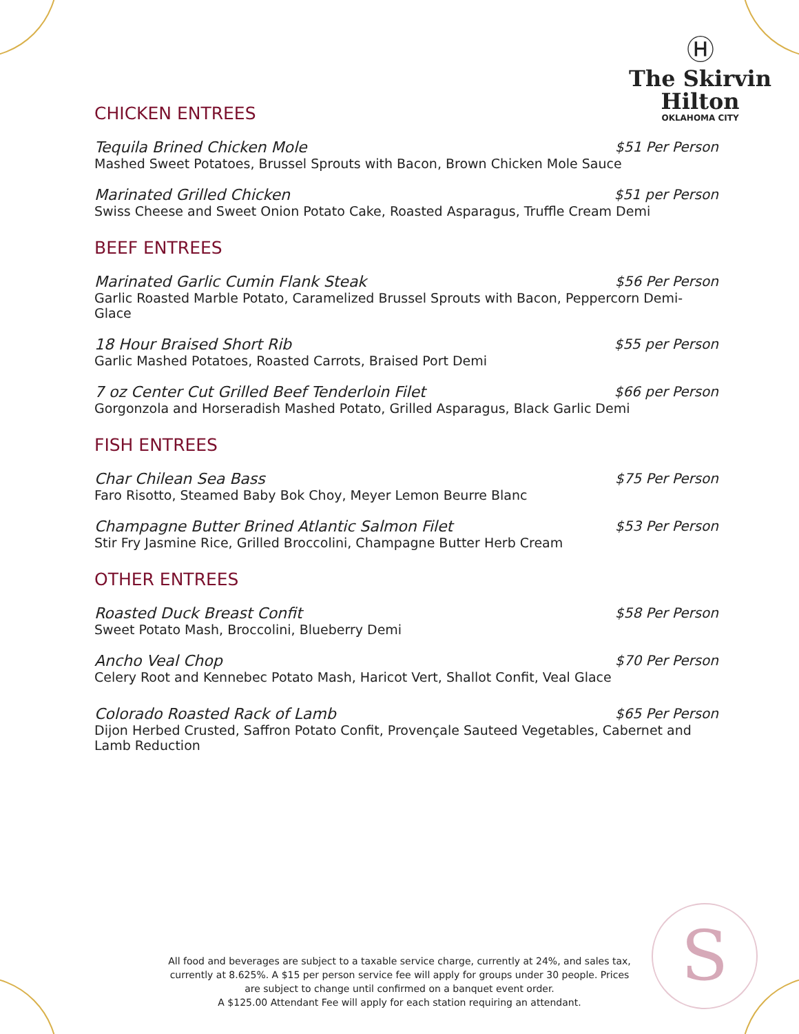Ⓗ
The Skirvin
Hilton
OKLAHOMA CITY
CHICKEN ENTREES
Tequila Brined Chicken Mole $51 Per Person
Mashed Sweet Potatoes, Brussel Sprouts with Bacon, Brown Chicken Mole Sauce
Marinated Grilled Chicken $51 per Person
Swiss Cheese and Sweet Onion Potato Cake, Roasted Asparagus, Truffle Cream Demi
BEEF ENTREES
Marinated Garlic Cumin Flank Steak $56 Per Person
Garlic Roasted Marble Potato, Caramelized Brussel Sprouts with Bacon, Peppercorn Demi-Glace
18 Hour Braised Short Rib $55 per Person
Garlic Mashed Potatoes, Roasted Carrots, Braised Port Demi
7 oz Center Cut Grilled Beef Tenderloin Filet $66 per Person
Gorgonzola and Horseradish Mashed Potato, Grilled Asparagus, Black Garlic Demi
FISH ENTREES
Char Chilean Sea Bass $75 Per Person
Faro Risotto, Steamed Baby Bok Choy, Meyer Lemon Beurre Blanc
Champagne Butter Brined Atlantic Salmon Filet $53 Per Person
Stir Fry Jasmine Rice, Grilled Broccolini, Champagne Butter Herb Cream
OTHER ENTREES
Roasted Duck Breast Confit $58 Per Person
Sweet Potato Mash, Broccolini, Blueberry Demi
Ancho Veal Chop $70 Per Person
Celery Root and Kennebec Potato Mash, Haricot Vert, Shallot Confit, Veal Glace
Colorado Roasted Rack of Lamb $65 Per Person
Dijon Herbed Crusted, Saffron Potato Confit, Provençale Sauteed Vegetables, Cabernet and Lamb Reduction
All food and beverages are subject to a taxable service charge, currently at 24%, and sales tax, currently at 8.625%. A $15 per person service fee will apply for groups under 30 people. Prices are subject to change until confirmed on a banquet event order.
A $125.00 Attendant Fee will apply for each station requiring an attendant.
S